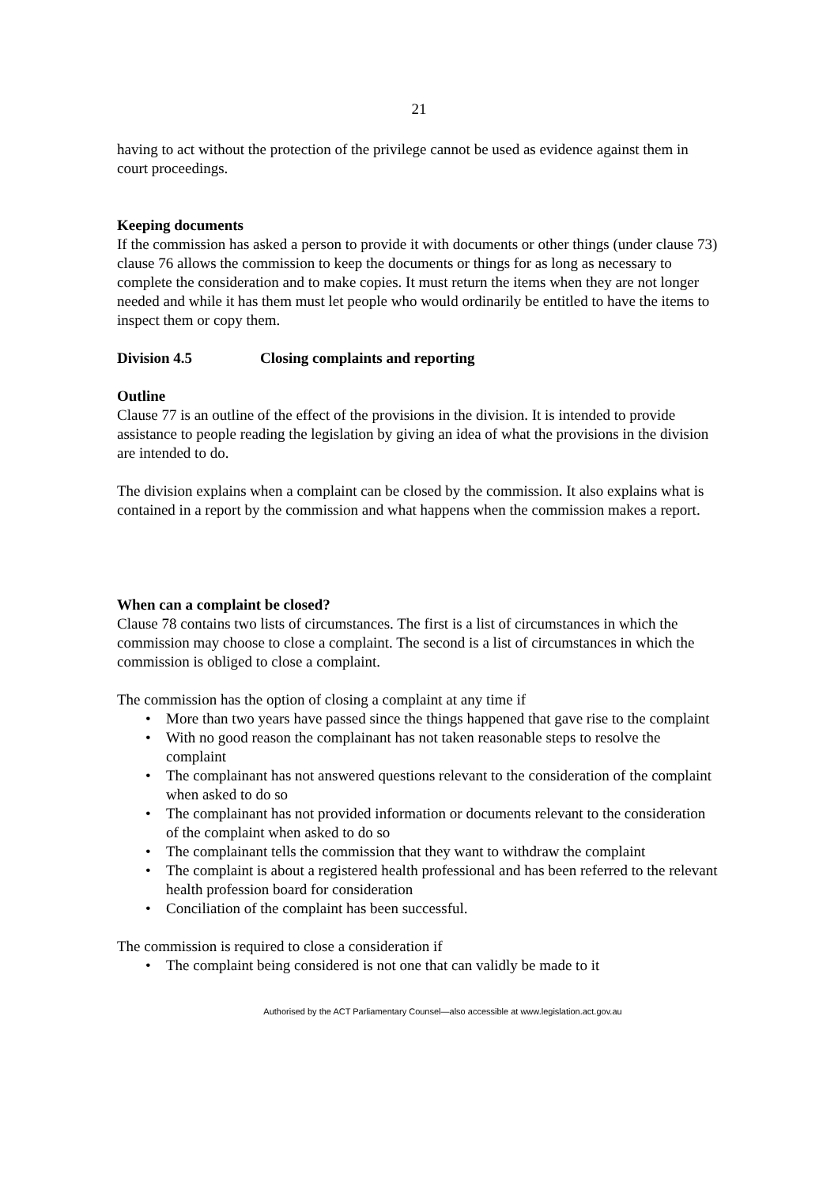21
having to act without the protection of the privilege cannot be used as evidence against them in court proceedings.
Keeping documents
If the commission has asked a person to provide it with documents or other things (under clause 73) clause 76 allows the commission to keep the documents or things for as long as necessary to complete the consideration and to make copies. It must return the items when they are not longer needed and while it has them must let people who would ordinarily be entitled to have the items to inspect them or copy them.
Division 4.5 Closing complaints and reporting
Outline
Clause 77 is an outline of the effect of the provisions in the division. It is intended to provide assistance to people reading the legislation by giving an idea of what the provisions in the division are intended to do.
The division explains when a complaint can be closed by the commission. It also explains what is contained in a report by the commission and what happens when the commission makes a report.
When can a complaint be closed?
Clause 78 contains two lists of circumstances. The first is a list of circumstances in which the commission may choose to close a complaint. The second is a list of circumstances in which the commission is obliged to close a complaint.
The commission has the option of closing a complaint at any time if
• More than two years have passed since the things happened that gave rise to the complaint
• With no good reason the complainant has not taken reasonable steps to resolve the complaint
• The complainant has not answered questions relevant to the consideration of the complaint when asked to do so
• The complainant has not provided information or documents relevant to the consideration of the complaint when asked to do so
• The complainant tells the commission that they want to withdraw the complaint
• The complaint is about a registered health professional and has been referred to the relevant health profession board for consideration
• Conciliation of the complaint has been successful.
The commission is required to close a consideration if
• The complaint being considered is not one that can validly be made to it
Authorised by the ACT Parliamentary Counsel—also accessible at www.legislation.act.gov.au